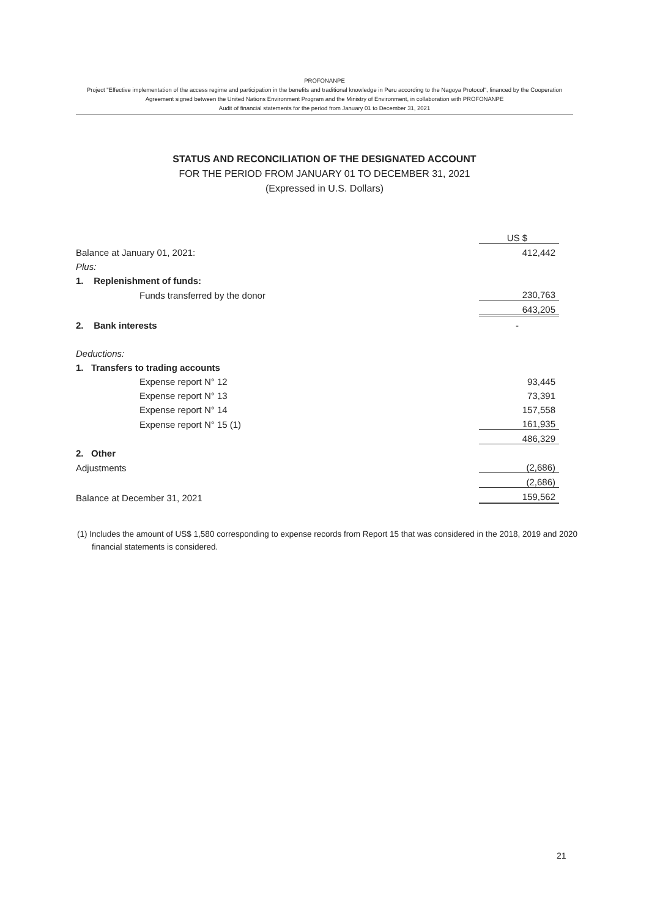PROFONANPE
Project "Effective implementation of the access regime and participation in the benefits and traditional knowledge in Peru according to the Nagoya Protocol", financed by the Cooperation Agreement signed between the United Nations Environment Program and the Ministry of Environment, in collaboration with PROFONANPE
Audit of financial statements for the period from January 01 to December 31, 2021
STATUS AND RECONCILIATION OF THE DESIGNATED ACCOUNT
FOR THE PERIOD FROM JANUARY 01 TO DECEMBER 31, 2021
(Expressed in U.S. Dollars)
| | US $ |
| Balance at January 01, 2021: | 412,442 |
| Plus: | |
| 1. Replenishment of funds: | |
| Funds transferred by the donor | 230,763 |
| | 643,205 |
| 2. Bank interests | - |
| Deductions: | |
| 1. Transfers to trading accounts | |
| Expense report N° 12 | 93,445 |
| Expense report N° 13 | 73,391 |
| Expense report N° 14 | 157,558 |
| Expense report N° 15 (1) | 161,935 |
| | 486,329 |
| 2. Other | |
| Adjustments | (2,686) |
| | (2,686) |
| Balance at December 31, 2021 | 159,562 |
(1) Includes the amount of US$ 1,580 corresponding to expense records from Report 15 that was considered in the 2018, 2019 and 2020 financial statements is considered.
21